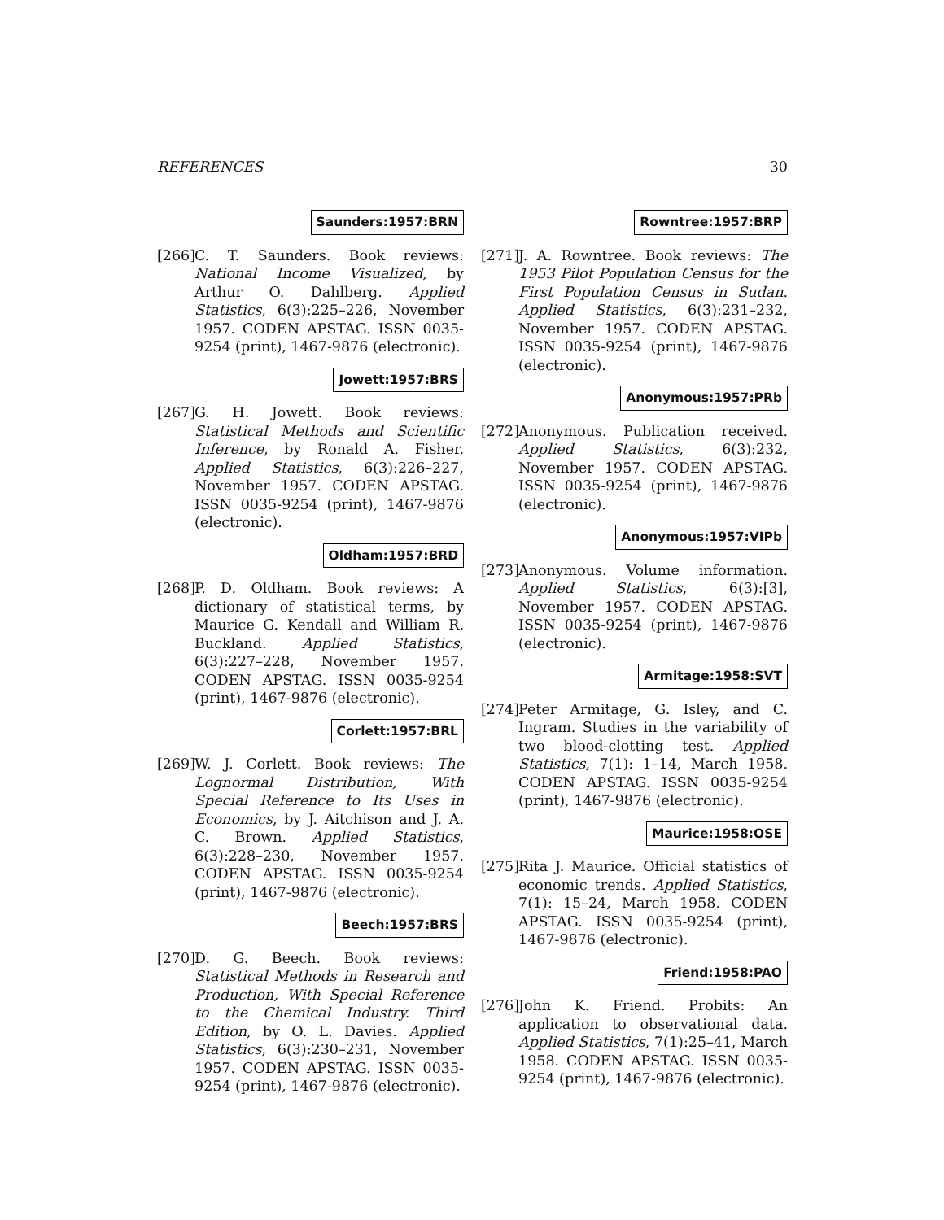REFERENCES 30
Saunders:1957:BRN
[266]
C. T. Saunders. Book reviews: National Income Visualized, by Arthur O. Dahlberg. Applied Statistics, 6(3):225–226, November 1957. CODEN APSTAG. ISSN 0035-9254 (print), 1467-9876 (electronic).
Jowett:1957:BRS
[267]
G. H. Jowett. Book reviews: Statistical Methods and Scientific Inference, by Ronald A. Fisher. Applied Statistics, 6(3):226–227, November 1957. CODEN APSTAG. ISSN 0035-9254 (print), 1467-9876 (electronic).
Oldham:1957:BRD
[268]
P. D. Oldham. Book reviews: A dictionary of statistical terms, by Maurice G. Kendall and William R. Buckland. Applied Statistics, 6(3):227–228, November 1957. CODEN APSTAG. ISSN 0035-9254 (print), 1467-9876 (electronic).
Corlett:1957:BRL
[269]
W. J. Corlett. Book reviews: The Lognormal Distribution, With Special Reference to Its Uses in Economics, by J. Aitchison and J. A. C. Brown. Applied Statistics, 6(3):228–230, November 1957. CODEN APSTAG. ISSN 0035-9254 (print), 1467-9876 (electronic).
Beech:1957:BRS
[270]
D. G. Beech. Book reviews: Statistical Methods in Research and Production, With Special Reference to the Chemical Industry. Third Edition, by O. L. Davies. Applied Statistics, 6(3):230–231, November 1957. CODEN APSTAG. ISSN 0035-9254 (print), 1467-9876 (electronic).
Rowntree:1957:BRP
[271]
J. A. Rowntree. Book reviews: The 1953 Pilot Population Census for the First Population Census in Sudan. Applied Statistics, 6(3):231–232, November 1957. CODEN APSTAG. ISSN 0035-9254 (print), 1467-9876 (electronic).
Anonymous:1957:PRb
[272]
Anonymous. Publication received. Applied Statistics, 6(3):232, November 1957. CODEN APSTAG. ISSN 0035-9254 (print), 1467-9876 (electronic).
Anonymous:1957:VIPb
[273]
Anonymous. Volume information. Applied Statistics, 6(3):[3], November 1957. CODEN APSTAG. ISSN 0035-9254 (print), 1467-9876 (electronic).
Armitage:1958:SVT
[274]
Peter Armitage, G. Isley, and C. Ingram. Studies in the variability of two blood-clotting test. Applied Statistics, 7(1): 1–14, March 1958. CODEN APSTAG. ISSN 0035-9254 (print), 1467-9876 (electronic).
Maurice:1958:OSE
[275]
Rita J. Maurice. Official statistics of economic trends. Applied Statistics, 7(1): 15–24, March 1958. CODEN APSTAG. ISSN 0035-9254 (print), 1467-9876 (electronic).
Friend:1958:PAO
[276]
John K. Friend. Probits: An application to observational data. Applied Statistics, 7(1):25–41, March 1958. CODEN APSTAG. ISSN 0035-9254 (print), 1467-9876 (electronic).